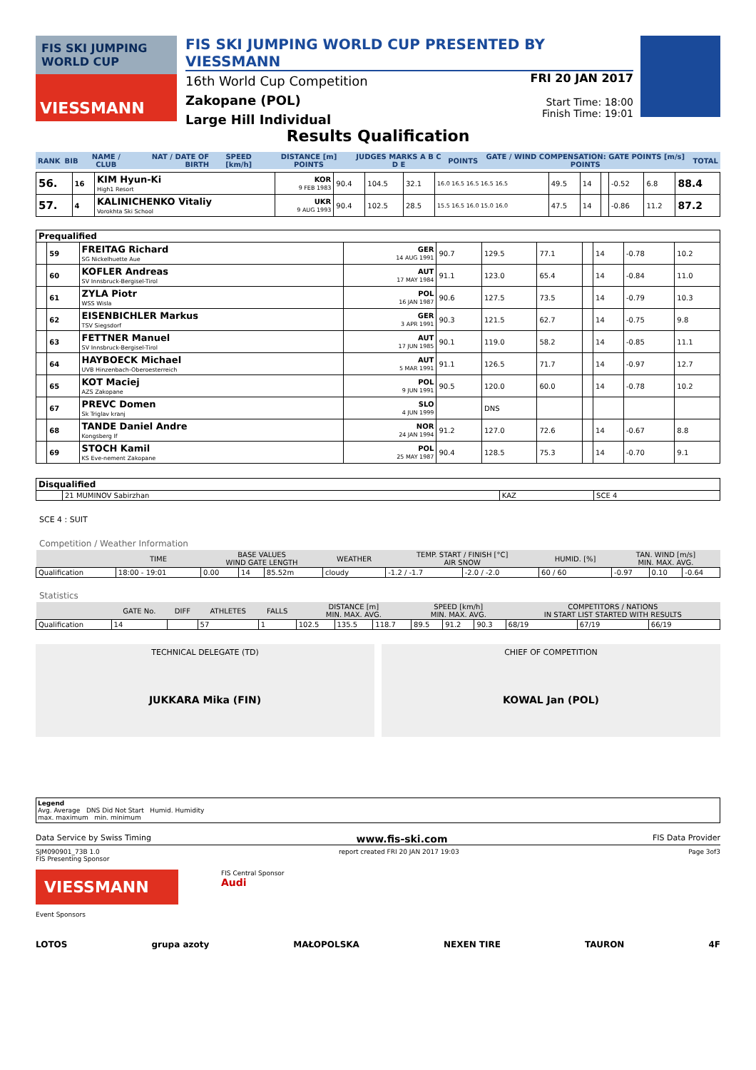FIS SKI JUMPING WORLD CUP
VIESSMANN
FIS SKI JUMPING WORLD CUP PRESENTED BY VIESSMANN
16th World Cup Competition
Zakopane (POL)
Large Hill Individual
FRI 20 JAN 2017
Start Time: 18:00
Finish Time: 19:01
Results Qualification
| RANK | BIB | NAME / CLUB | NAT / DATE OF BIRTH | SPEED [km/h] | DISTANCE [m] POINTS | JUDGES MARKS A B C D E | POINTS | GATE / WIND COMPENSATION: GATE POINTS [m/s] POINTS | TOTAL |
| --- | --- | --- | --- | --- | --- | --- | --- | --- | --- |
| 56. | 16 | KIM Hyun-Ki High1 Resort | KOR 9 FEB 1983 | 90.4 | 104.5 | 32.1 | 16.0 16.5 16.5 16.5 16.5 | 49.5 | 14 | | -0.52 | 6.8 | 88.4 |
| 57. | 4 | KALINICHENKO Vitaliy Vorokhta Ski School | UKR 9 AUG 1993 | 90.4 | 102.5 | 28.5 | 15.5 16.5 16.0 15.0 16.0 | 47.5 | 14 | | -0.86 | 11.2 | 87.2 |
| Prequalified | | | | | | | | | | |
| | 59 | FREITAG Richard SG Nickelhuette Aue | GER 14 AUG 1991 | 90.7 | 129.5 | 77.1 | | 14 | -0.78 | 10.2 |
| | 60 | KOFLER Andreas SV Innsbruck-Bergisel-Tirol | AUT 17 MAY 1984 | 91.1 | 123.0 | 65.4 | | 14 | -0.84 | 11.0 |
| | 61 | ZYLA Piotr WSS Wisla | POL 16 JAN 1987 | 90.6 | 127.5 | 73.5 | | 14 | -0.79 | 10.3 |
| | 62 | EISENBICHLER Markus TSV Siegsdorf | GER 3 APR 1991 | 90.3 | 121.5 | 62.7 | | 14 | -0.75 | 9.8 |
| | 63 | FETTNER Manuel SV Innsbruck-Bergisel-Tirol | AUT 17 JUN 1985 | 90.1 | 119.0 | 58.2 | | 14 | -0.85 | 11.1 |
| | 64 | HAYBOECK Michael UVB Hinzenbach-Oberoesterreich | AUT 5 MAR 1991 | 91.1 | 126.5 | 71.7 | | 14 | -0.97 | 12.7 |
| | 65 | KOT Maciej AZS Zakopane | POL 9 JUN 1991 | 90.5 | 120.0 | 60.0 | | 14 | -0.78 | 10.2 |
| | 67 | PREVC Domen Sk Triglav kranj | SLO 4 JUN 1999 | | DNS | | | | | |
| | 68 | TANDE Daniel Andre Kongsberg If | NOR 24 JAN 1994 | 91.2 | 127.0 | 72.6 | | 14 | -0.67 | 8.8 |
| | 69 | STOCH Kamil KS Eve-nement Zakopane | POL 25 MAY 1987 | 90.4 | 128.5 | 75.3 | | 14 | -0.70 | 9.1 |
| Disqualified | | | |
| | 21 MUMINOV Sabirzhan | KAZ | SCE 4 |
SCE 4 : SUIT
Competition / Weather Information
| | TIME | BASE VALUES WIND GATE LENGTH | | | WEATHER | TEMP. START / FINISH [°C] AIR SNOW | | HUMID. [%] | TAN. WIND [m/s] MIN. MAX. AVG. | | |
| --- | --- | --- | --- | --- | --- | --- | --- | --- | --- | --- | --- |
| Qualification | 18:00 - 19:01 | 0.00 | 14 | 85.52m | cloudy | -1.2 / -1.7 | -2.0 / -2.0 | 60 / 60 | -0.97 | 0.10 | -0.64 |
Statistics
| | GATE No. | DIFF | ATHLETES | FALLS | DISTANCE [m] MIN. MAX. AVG. | | | SPEED [km/h] MIN. MAX. AVG. | | | COMPETITORS / NATIONS IN START LIST STARTED WITH RESULTS | | |
| --- | --- | --- | --- | --- | --- | --- | --- | --- | --- | --- | --- | --- | --- |
| Qualification | 14 | | 57 | 1 | 102.5 | 135.5 | 118.7 | 89.5 | 91.2 | 90.3 | 68/19 | 67/19 | 66/19 |
TECHNICAL DELEGATE (TD)
JUKKARA Mika (FIN)
CHIEF OF COMPETITION
KOWAL Jan (POL)
Legend
Avg. Average DNS Did Not Start Humid. Humidity
max. maximum min. minimum
Data Service by Swiss Timing www.fis-ski.com FIS Data Provider
SJM090901_73B 1.0
FIS Presenting Sponsor report created FRI 20 JAN 2017 19:03 Page 3of3
VIESSMANN
FIS Central Sponsor
Audi
Event Sponsors
LOTOS grupa azoty MAŁOPOLSKA NEXEN TIRE TAURON 4F